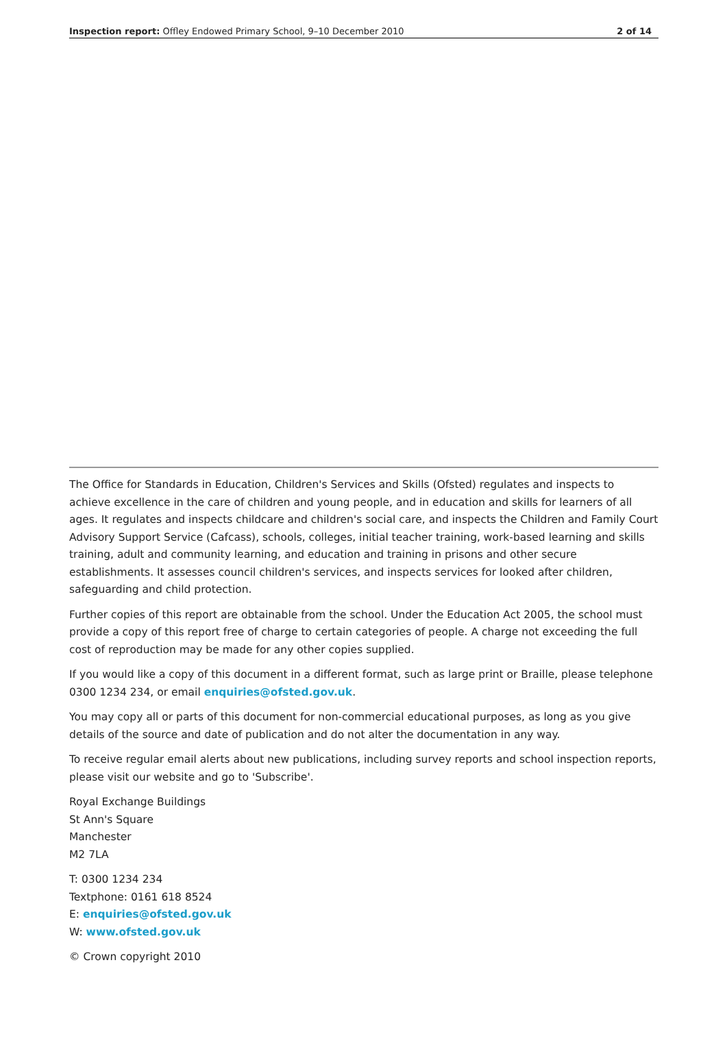Inspection report: Offley Endowed Primary School, 9–10 December 2010 2 of 14
The Office for Standards in Education, Children's Services and Skills (Ofsted) regulates and inspects to achieve excellence in the care of children and young people, and in education and skills for learners of all ages. It regulates and inspects childcare and children's social care, and inspects the Children and Family Court Advisory Support Service (Cafcass), schools, colleges, initial teacher training, work-based learning and skills training, adult and community learning, and education and training in prisons and other secure establishments. It assesses council children's services, and inspects services for looked after children, safeguarding and child protection.
Further copies of this report are obtainable from the school. Under the Education Act 2005, the school must provide a copy of this report free of charge to certain categories of people. A charge not exceeding the full cost of reproduction may be made for any other copies supplied.
If you would like a copy of this document in a different format, such as large print or Braille, please telephone 0300 1234 234, or email enquiries@ofsted.gov.uk.
You may copy all or parts of this document for non-commercial educational purposes, as long as you give details of the source and date of publication and do not alter the documentation in any way.
To receive regular email alerts about new publications, including survey reports and school inspection reports, please visit our website and go to 'Subscribe'.
Royal Exchange Buildings
St Ann's Square
Manchester
M2 7LA
T: 0300 1234 234
Textphone: 0161 618 8524
E: enquiries@ofsted.gov.uk
W: www.ofsted.gov.uk
© Crown copyright 2010